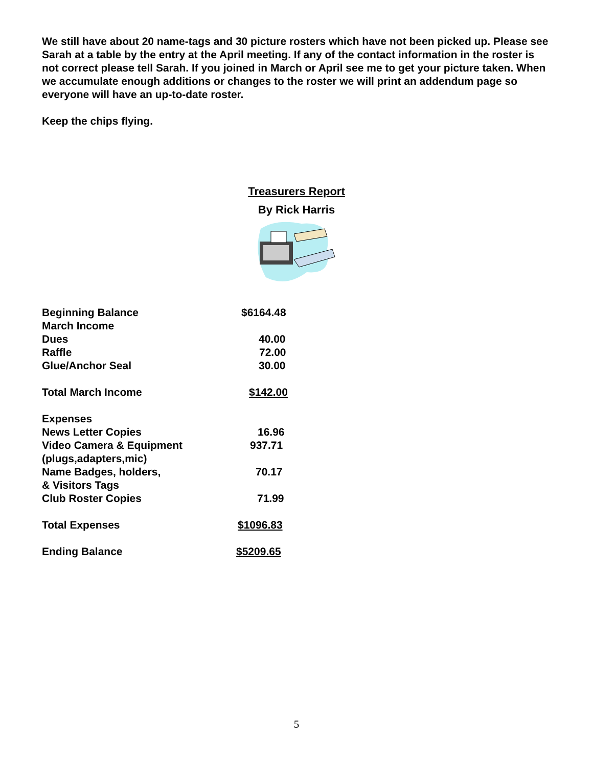We still have about 20 name-tags and 30 picture rosters which have not been picked up. Please see Sarah at a table by the entry at the April meeting. If any of the contact information in the roster is not correct please tell Sarah. If you joined in March or April see me to get your picture taken. When we accumulate enough additions or changes to the roster we will print an addendum page so everyone will have an up-to-date roster.
Keep the chips flying.
Treasurers Report
By Rick Harris
| Beginning Balance | $6164.48 |
| March Income | |
| Dues | 40.00 |
| Raffle | 72.00 |
| Glue/Anchor Seal | 30.00 |
| Total March Income | $142.00 |
| Expenses | |
| News Letter Copies | 16.96 |
| Video Camera & Equipment (plugs,adapters,mic) | 937.71 |
| Name Badges, holders, & Visitors Tags | 70.17 |
| Club Roster Copies | 71.99 |
| Total Expenses | $1096.83 |
| Ending Balance | $5209.65 |
5